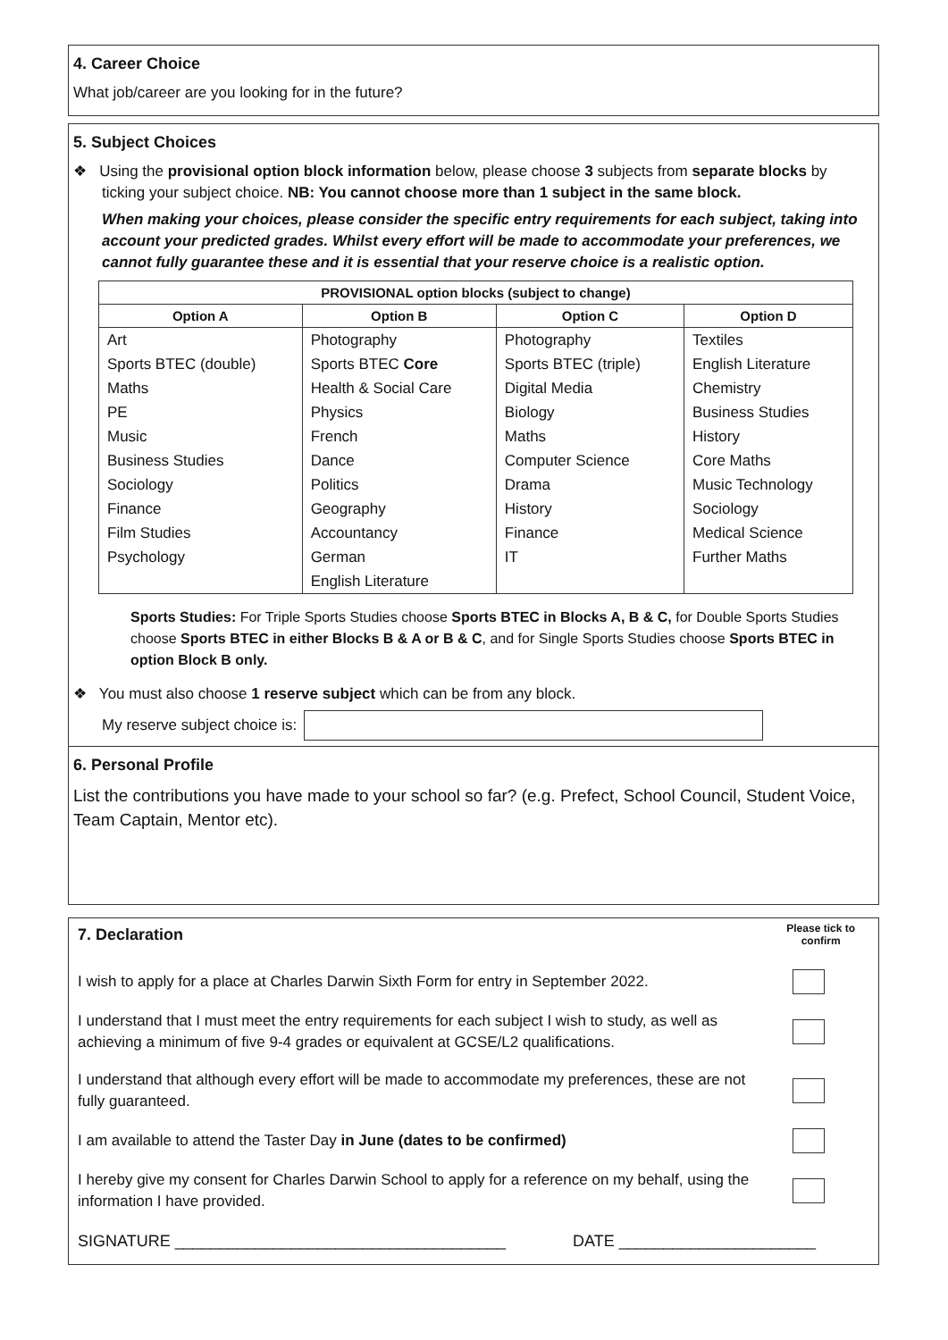4. Career Choice
What job/career are you looking for in the future?
5. Subject Choices
❖ Using the provisional option block information below, please choose 3 subjects from separate blocks by
ticking your subject choice. NB: You cannot choose more than 1 subject in the same block.
When making your choices, please consider the specific entry requirements for each subject, taking into account your predicted grades. Whilst every effort will be made to accommodate your preferences, we cannot fully guarantee these and it is essential that your reserve choice is a realistic option.
| PROVISIONAL option blocks (subject to change) | | | |
| --- | --- | --- | --- |
| Option A | Option B | Option C | Option D |
| Art | Photography | Photography | Textiles |
| Sports BTEC (double) | Sports BTEC Core | Sports BTEC (triple) | English Literature |
| Maths | Health & Social Care | Digital Media | Chemistry |
| PE | Physics | Biology | Business Studies |
| Music | French | Maths | History |
| Business Studies | Dance | Computer Science | Core Maths |
| Sociology | Politics | Drama | Music Technology |
| Finance | Geography | History | Sociology |
| Film Studies | Accountancy | Finance | Medical Science |
| Psychology | German | IT | Further Maths |
| | English Literature | | |
Sports Studies: For Triple Sports Studies choose Sports BTEC in Blocks A, B & C, for Double Sports Studies choose Sports BTEC in either Blocks B & A or B & C, and for Single Sports Studies choose Sports BTEC in option Block B only.
❖ You must also choose 1 reserve subject which can be from any block.
My reserve subject choice is:
6. Personal Profile
List the contributions you have made to your school so far? (e.g. Prefect, School Council, Student Voice, Team Captain, Mentor etc).
7. Declaration
Please tick to
confirm
I wish to apply for a place at Charles Darwin Sixth Form for entry in September 2022.
I understand that I must meet the entry requirements for each subject I wish to study, as well as achieving a minimum of five 9-4 grades or equivalent at GCSE/L2 qualifications.
I understand that although every effort will be made to accommodate my preferences, these are not fully guaranteed.
I am available to attend the Taster Day in June (dates to be confirmed)
I hereby give my consent for Charles Darwin School to apply for a reference on my behalf, using the information I have provided.
SIGNATURE _____________________________________ DATE ______________________